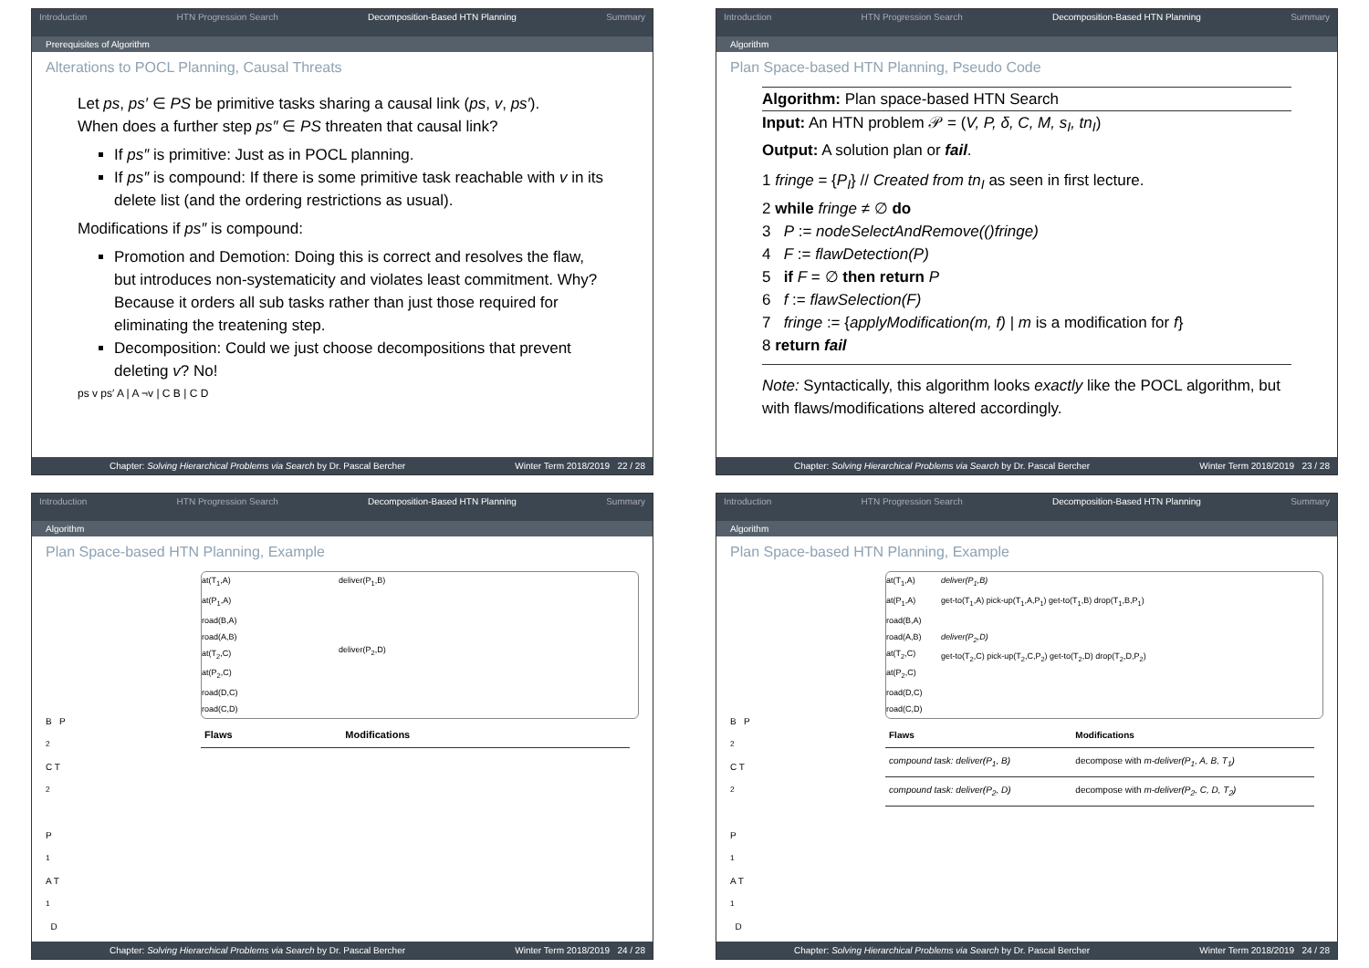Introduction HTN Progression Search Decomposition-Based HTN Planning Summary
Prerequisites of Algorithm
Alterations to POCL Planning, Causal Threats
Let ps, ps′ ∈ PS be primitive tasks sharing a causal link (ps, v, ps′).
When does a further step ps″ ∈ PS threaten that causal link?
If ps″ is primitive: Just as in POCL planning.
If ps″ is compound: If there is some primitive task reachable with v in its delete list (and the ordering restrictions as usual).
Modifications if ps″ is compound:
Promotion and Demotion: Doing this is correct and resolves the flaw, but introduces non-systematicity and violates least commitment. Why? Because it orders all sub tasks rather than just those required for eliminating the treatening step.
Decomposition: Could we just choose decompositions that prevent deleting v? No!
ps v ps′ A | A ¬v | C B | C D
Chapter: Solving Hierarchical Problems via Search by Dr. Pascal Bercher Winter Term 2018/2019 22 / 28
Introduction HTN Progression Search Decomposition-Based HTN Planning Summary
Algorithm
Plan Space-based HTN Planning, Pseudo Code
Algorithm: Plan space-based HTN Search
Input: An HTN problem 𝒫 = (V, P, δ, C, M, s<sub>I</sub>, tn<sub>I</sub>)
Output: A solution plan or fail.
1 fringe = {P<sub>I</sub>} // Created from tn<sub>I</sub> as seen in first lecture.
2 while fringe ≠ ∅ do
3 P := nodeSelectAndRemove(()fringe)
4 F := flawDetection(P)
5 if F = ∅ then return P
6 f := flawSelection(F)
7 fringe := {applyModification(m, f) | m is a modification for f}
8 return fail
Note: Syntactically, this algorithm looks exactly like the POCL algorithm, but with flaws/modifications altered accordingly.
Chapter: Solving Hierarchical Problems via Search by Dr. Pascal Bercher Winter Term 2018/2019 23 / 28
Introduction HTN Progression Search Decomposition-Based HTN Planning Summary
Algorithm
Plan Space-based HTN Planning, Example
B P<sub>2</sub> C T<sub>2</sub>
P<sub>1</sub> A T<sub>1</sub> D
at(T<sub>1</sub>,A)
at(P<sub>1</sub>,A)
road(B,A)
road(A,B)
at(T<sub>2</sub>,C)
at(P<sub>2</sub>,C)
road(D,C)
road(C,D)
deliver(P<sub>1</sub>,B)
deliver(P<sub>2</sub>,D)
| Flaws | Modifications |
| --- | --- |
Chapter: Solving Hierarchical Problems via Search by Dr. Pascal Bercher Winter Term 2018/2019 24 / 28
Introduction HTN Progression Search Decomposition-Based HTN Planning Summary
Algorithm
Plan Space-based HTN Planning, Example
B P<sub>2</sub> C T<sub>2</sub>
P<sub>1</sub> A T<sub>1</sub> D
at(T<sub>1</sub>,A)
at(P<sub>1</sub>,A)
road(B,A)
road(A,B)
at(T<sub>2</sub>,C)
at(P<sub>2</sub>,C)
road(D,C)
road(C,D)
deliver(P<sub>1</sub>,B)
get-to(T<sub>1</sub>,A) pick-up(T<sub>1</sub>,A,P<sub>1</sub>) get-to(T<sub>1</sub>,B) drop(T<sub>1</sub>,B,P<sub>1</sub>)
deliver(P<sub>2</sub>,D)
get-to(T<sub>2</sub>,C) pick-up(T<sub>2</sub>,C,P<sub>2</sub>) get-to(T<sub>2</sub>,D) drop(T<sub>2</sub>,D,P<sub>2</sub>)
| Flaws | Modifications |
| --- | --- |
| compound task: deliver(P<sub>1</sub>, B) | decompose with m-deliver(P<sub>1</sub>, A, B, T<sub>1</sub>) |
| compound task: deliver(P<sub>2</sub>, D) | decompose with m-deliver(P<sub>2</sub>, C, D, T<sub>2</sub>) |
Chapter: Solving Hierarchical Problems via Search by Dr. Pascal Bercher Winter Term 2018/2019 24 / 28